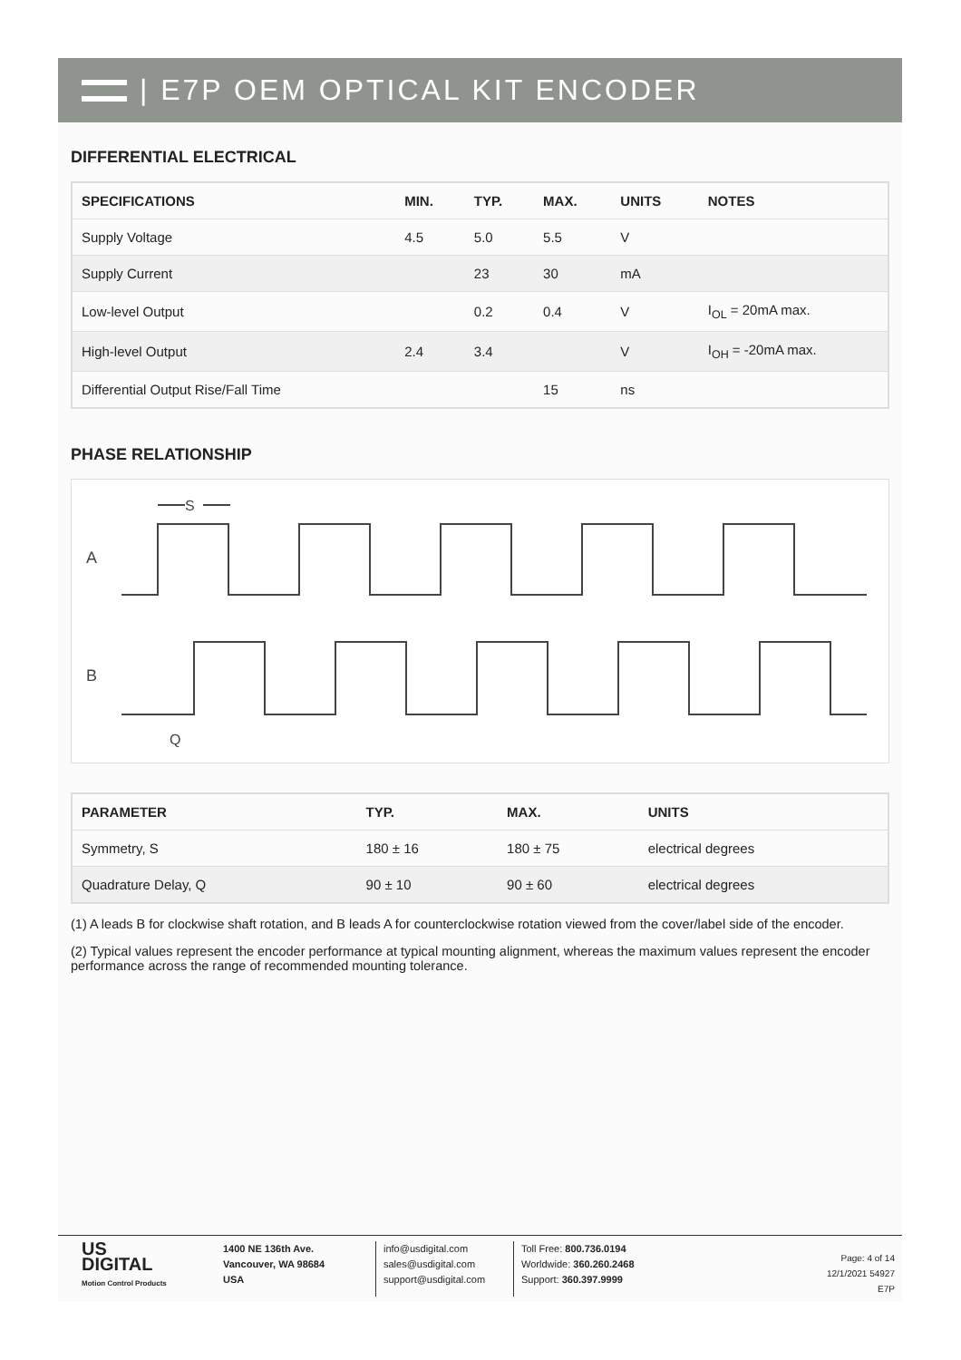| E7P OEM OPTICAL KIT ENCODER
DIFFERENTIAL ELECTRICAL
| SPECIFICATIONS | MIN. | TYP. | MAX. | UNITS | NOTES |
| --- | --- | --- | --- | --- | --- |
| Supply Voltage | 4.5 | 5.0 | 5.5 | V | |
| Supply Current | | 23 | 30 | mA | |
| Low-level Output | | 0.2 | 0.4 | V | I<sub>OL</sub> = 20mA max. |
| High-level Output | 2.4 | 3.4 | | V | I<sub>OH</sub> = -20mA max. |
| Differential Output Rise/Fall Time | | | 15 | ns | |
PHASE RELATIONSHIP
A
B
S
Q
| PARAMETER | TYP. | MAX. | UNITS |
| --- | --- | --- | --- |
| Symmetry, S | 180 ± 16 | 180 ± 75 | electrical degrees |
| Quadrature Delay, Q | 90 ± 10 | 90 ± 60 | electrical degrees |
(1) A leads B for clockwise shaft rotation, and B leads A for counterclockwise rotation viewed from the cover/label side of the encoder.
(2) Typical values represent the encoder performance at typical mounting alignment, whereas the maximum values represent the encoder performance across the range of recommended mounting tolerance.
US
DIGITAL
Motion Control Products
1400 NE 136th Ave.
Vancouver, WA 98684
USA
info@usdigital.com
sales@usdigital.com
support@usdigital.com
Toll Free: 800.736.0194
Worldwide: 360.260.2468
Support: 360.397.9999
Page: 4 of 14
12/1/2021 54927
E7P